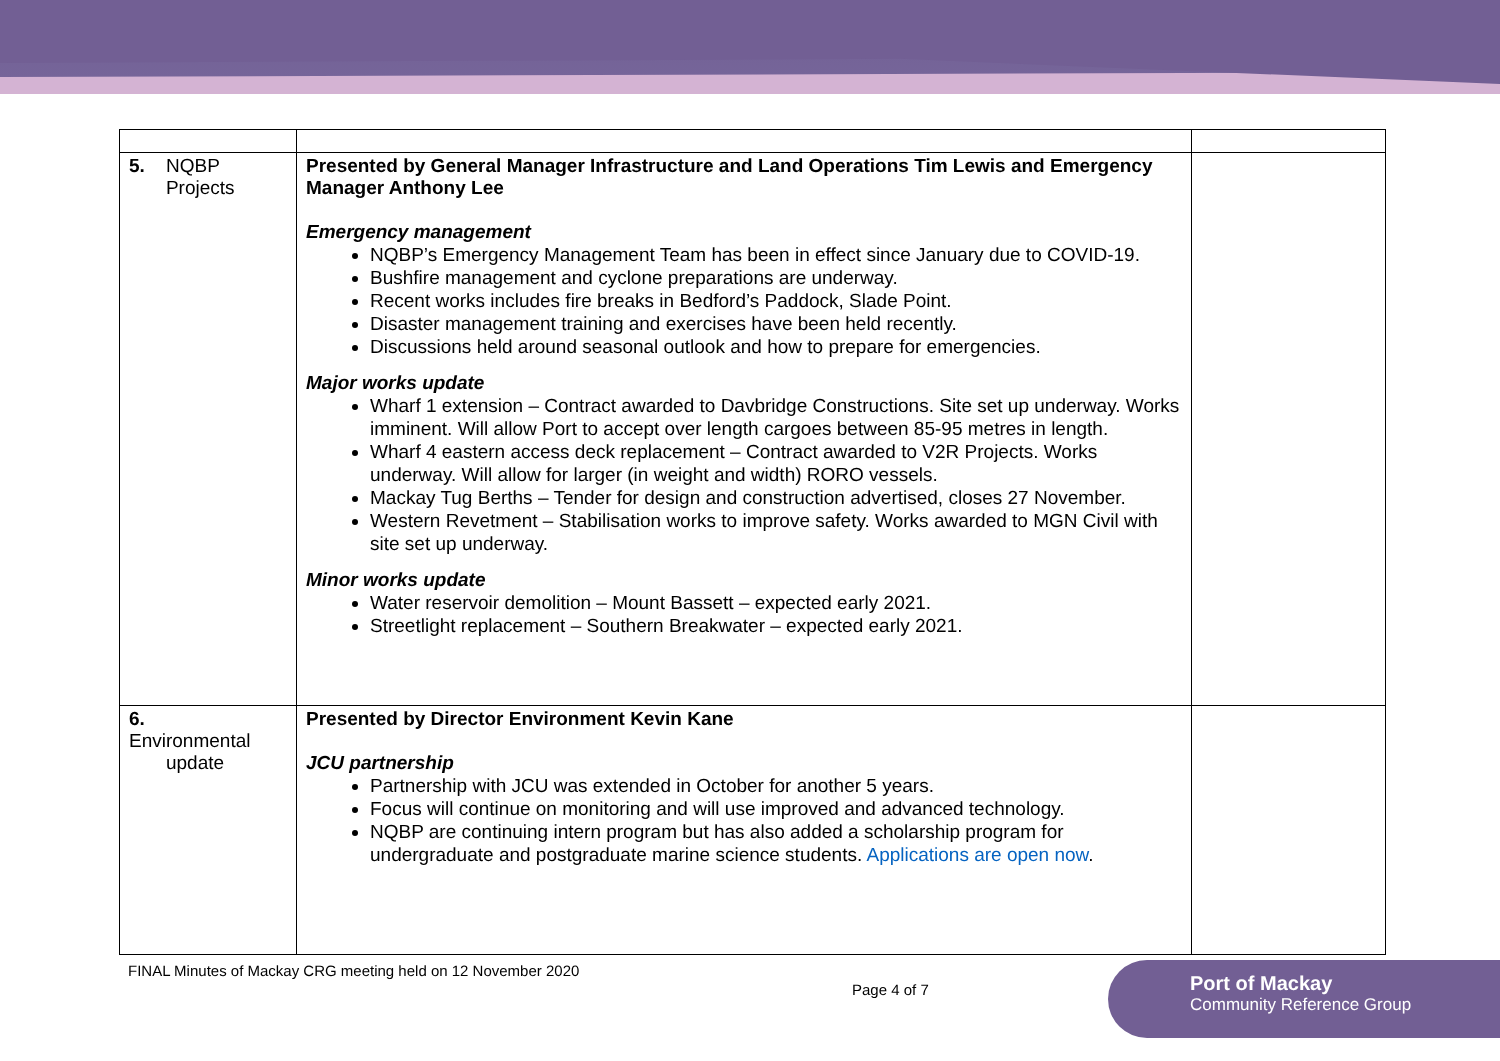| 5. NQBP Projects | Presented by General Manager Infrastructure and Land Operations Tim Lewis and Emergency Manager Anthony Lee Emergency management NQBP’s Emergency Management Team has been in effect since January due to COVID-19. Bushfire management and cyclone preparations are underway. Recent works includes fire breaks in Bedford’s Paddock, Slade Point. Disaster management training and exercises have been held recently. Discussions held around seasonal outlook and how to prepare for emergencies. Major works update Wharf 1 extension – Contract awarded to Davbridge Constructions. Site set up underway. Works imminent. Will allow Port to accept over length cargoes between 85-95 metres in length. Wharf 4 eastern access deck replacement – Contract awarded to V2R Projects. Works underway. Will allow for larger (in weight and width) RORO vessels. Mackay Tug Berths – Tender for design and construction advertised, closes 27 November. Western Revetment – Stabilisation works to improve safety. Works awarded to MGN Civil with site set up underway. Minor works update Water reservoir demolition – Mount Bassett – expected early 2021. Streetlight replacement – Southern Breakwater – expected early 2021. | |
| 6. Environmental update | Presented by Director Environment Kevin Kane JCU partnership Partnership with JCU was extended in October for another 5 years. Focus will continue on monitoring and will use improved and advanced technology. NQBP are continuing intern program but has also added a scholarship program for undergraduate and postgraduate marine science students. Applications are open now . | |
FINAL Minutes of Mackay CRG meeting held on 12 November 2020
Page 4 of 7
Port of Mackay
Community Reference Group